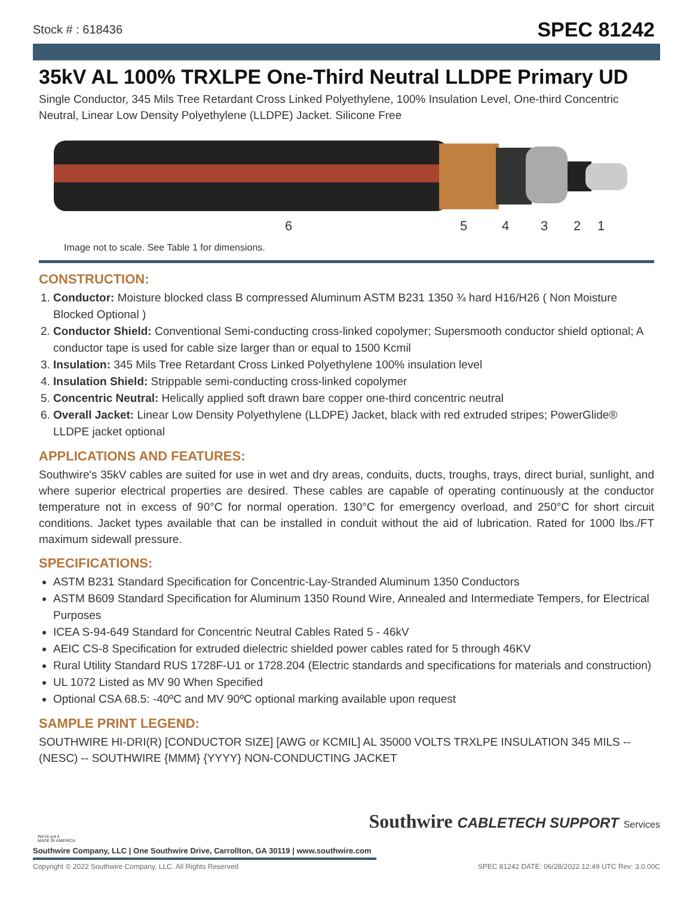Stock # : 618436 SPEC 81242
35kV AL 100% TRXLPE One-Third Neutral LLDPE Primary UD
Single Conductor, 345 Mils Tree Retardant Cross Linked Polyethylene, 100% Insulation Level, One-third Concentric Neutral, Linear Low Density Polyethylene (LLDPE) Jacket. Silicone Free
6 5 4 3 2 1
Image not to scale. See Table 1 for dimensions.
CONSTRUCTION:
1. Conductor: Moisture blocked class B compressed Aluminum ASTM B231 1350 ¾ hard H16/H26 ( Non Moisture Blocked Optional )
2. Conductor Shield: Conventional Semi-conducting cross-linked copolymer; Supersmooth conductor shield optional; A conductor tape is used for cable size larger than or equal to 1500 Kcmil
3. Insulation: 345 Mils Tree Retardant Cross Linked Polyethylene 100% insulation level
4. Insulation Shield: Strippable semi-conducting cross-linked copolymer
5. Concentric Neutral: Helically applied soft drawn bare copper one-third concentric neutral
6. Overall Jacket: Linear Low Density Polyethylene (LLDPE) Jacket, black with red extruded stripes; PowerGlide® LLDPE jacket optional
APPLICATIONS AND FEATURES:
Southwire's 35kV cables are suited for use in wet and dry areas, conduits, ducts, troughs, trays, direct burial, sunlight, and where superior electrical properties are desired. These cables are capable of operating continuously at the conductor temperature not in excess of 90°C for normal operation. 130°C for emergency overload, and 250°C for short circuit conditions. Jacket types available that can be installed in conduit without the aid of lubrication. Rated for 1000 lbs./FT maximum sidewall pressure.
SPECIFICATIONS:
ASTM B231 Standard Specification for Concentric-Lay-Stranded Aluminum 1350 Conductors
ASTM B609 Standard Specification for Aluminum 1350 Round Wire, Annealed and Intermediate Tempers, for Electrical Purposes
ICEA S-94-649 Standard for Concentric Neutral Cables Rated 5 - 46kV
AEIC CS-8 Specification for extruded dielectric shielded power cables rated for 5 through 46KV
Rural Utility Standard RUS 1728F-U1 or 1728.204 (Electric standards and specifications for materials and construction)
UL 1072 Listed as MV 90 When Specified
Optional CSA 68.5: -40ºC and MV 90ºC optional marking available upon request
SAMPLE PRINT LEGEND:
SOUTHWIRE HI-DRI(R) [CONDUCTOR SIZE] [AWG or KCMIL] AL 35000 VOLTS TRXLPE INSULATION 345 MILS -- (NESC) -- SOUTHWIRE {MMM} {YYYY} NON-CONDUCTING JACKET
We've got it
MADE IN AMERICA
Southwire CABLETECH SUPPORT Services
Southwire Company, LLC | One Southwire Drive, Carrollton, GA 30119 | www.southwire.com
Copyright © 2022 Southwire Company, LLC. All Rights Reserved SPEC 81242 DATE: 06/28/2022 12:49 UTC Rev: 3.0.00C